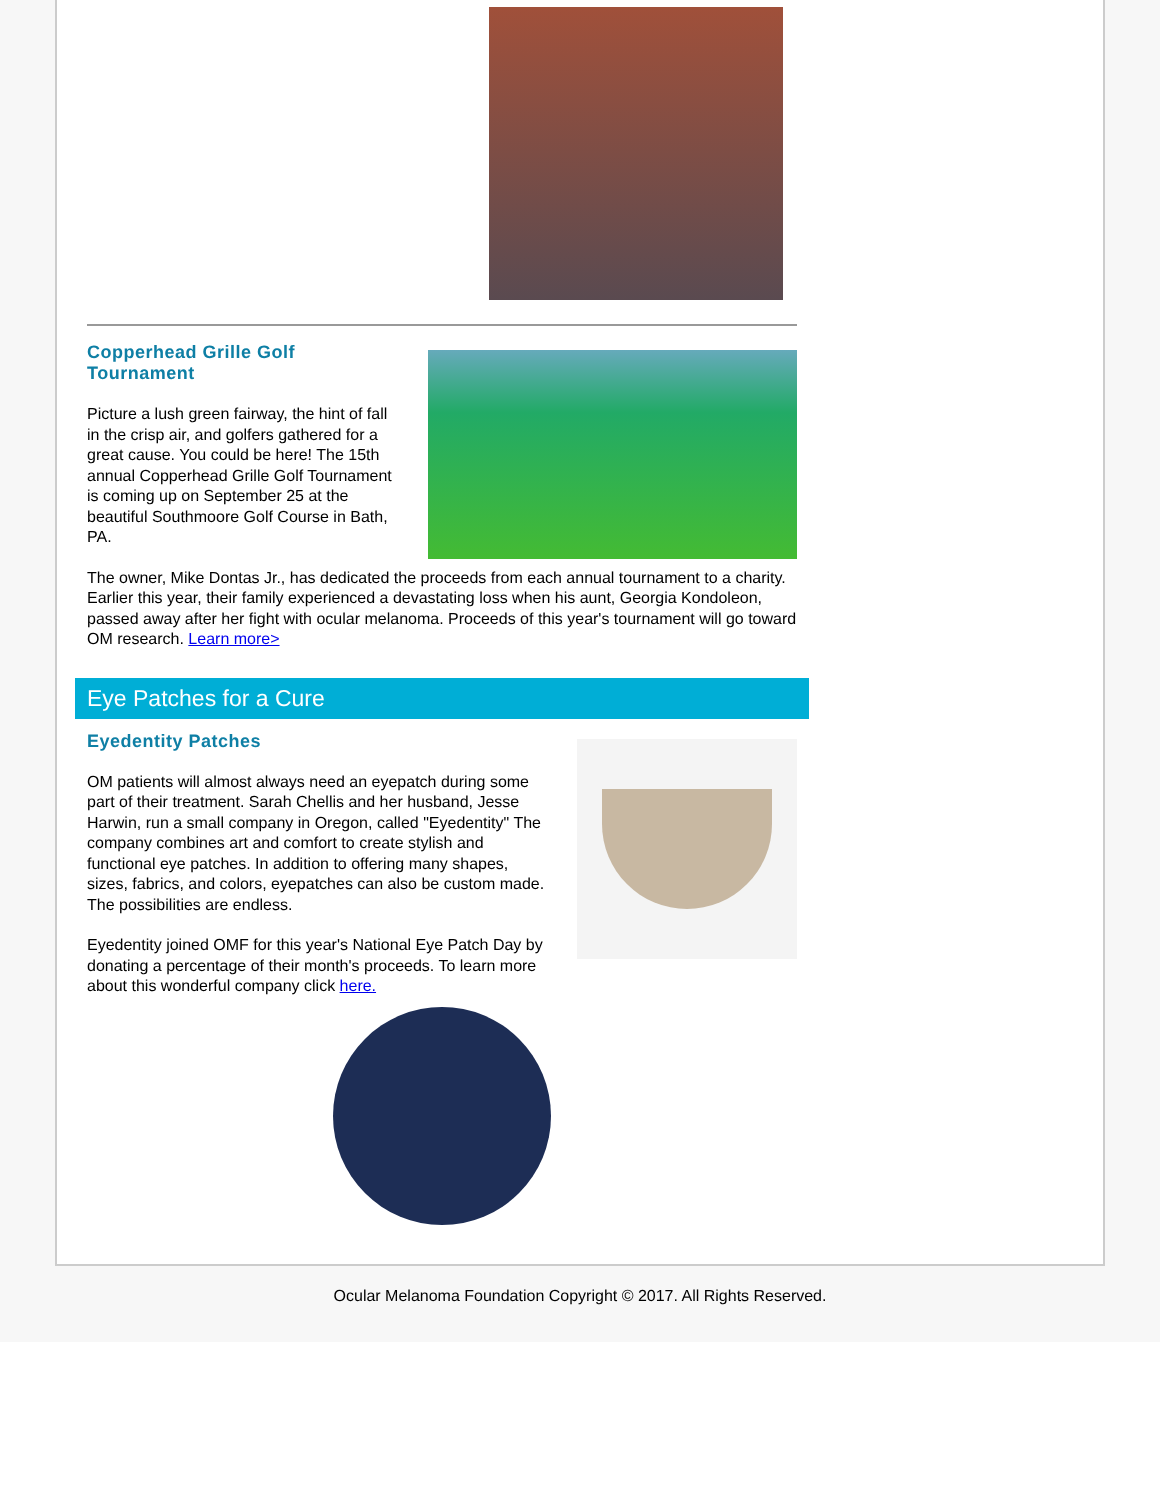Copperhead Grille Golf Tournament
Picture a lush green fairway, the hint of fall in the crisp air, and golfers gathered for a great cause. You could be here! The 15th annual Copperhead Grille Golf Tournament is coming up on September 25 at the beautiful Southmoore Golf Course in Bath, PA.
The owner, Mike Dontas Jr., has dedicated the proceeds from each annual tournament to a charity. Earlier this year, their family experienced a devastating loss when his aunt, Georgia Kondoleon, passed away after her fight with ocular melanoma. Proceeds of this year's tournament will go toward OM research. Learn more>
Eye Patches for a Cure
Eyedentity Patches
OM patients will almost always need an eyepatch during some part of their treatment. Sarah Chellis and her husband, Jesse Harwin, run a small company in Oregon, called "Eyedentity" The company combines art and comfort to create stylish and functional eye patches. In addition to offering many shapes, sizes, fabrics, and colors, eyepatches can also be custom made. The possibilities are endless.
Eyedentity joined OMF for this year's National Eye Patch Day by donating a percentage of their month's proceeds. To learn more about this wonderful company click here.
Ocular Melanoma Foundation Copyright © 2017. All Rights Reserved.